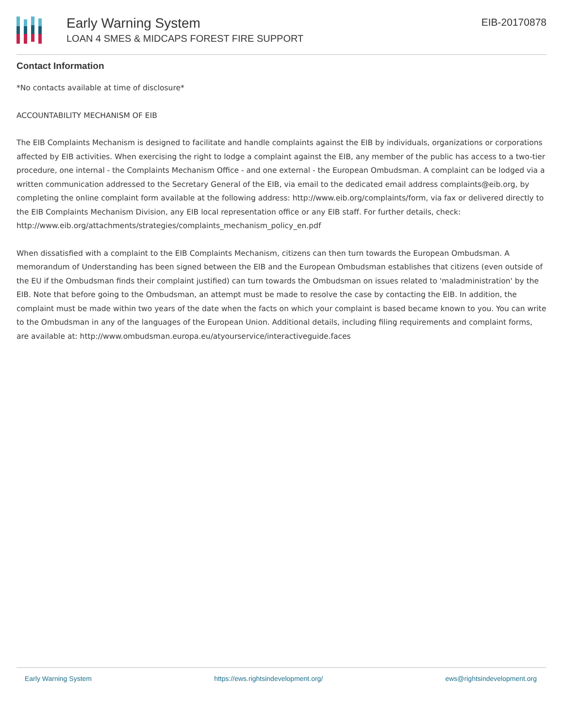Early Warning System
LOAN 4 SMES & MIDCAPS FOREST FIRE SUPPORT
EIB-20170878
Contact Information
*No contacts available at time of disclosure*
ACCOUNTABILITY MECHANISM OF EIB
The EIB Complaints Mechanism is designed to facilitate and handle complaints against the EIB by individuals, organizations or corporations affected by EIB activities. When exercising the right to lodge a complaint against the EIB, any member of the public has access to a two-tier procedure, one internal - the Complaints Mechanism Office - and one external - the European Ombudsman. A complaint can be lodged via a written communication addressed to the Secretary General of the EIB, via email to the dedicated email address complaints@eib.org, by completing the online complaint form available at the following address: http://www.eib.org/complaints/form, via fax or delivered directly to the EIB Complaints Mechanism Division, any EIB local representation office or any EIB staff. For further details, check: http://www.eib.org/attachments/strategies/complaints_mechanism_policy_en.pdf
When dissatisfied with a complaint to the EIB Complaints Mechanism, citizens can then turn towards the European Ombudsman. A memorandum of Understanding has been signed between the EIB and the European Ombudsman establishes that citizens (even outside of the EU if the Ombudsman finds their complaint justified) can turn towards the Ombudsman on issues related to 'maladministration' by the EIB. Note that before going to the Ombudsman, an attempt must be made to resolve the case by contacting the EIB. In addition, the complaint must be made within two years of the date when the facts on which your complaint is based became known to you. You can write to the Ombudsman in any of the languages of the European Union. Additional details, including filing requirements and complaint forms, are available at: http://www.ombudsman.europa.eu/atyourservice/interactiveguide.faces
Early Warning System https://ews.rightsindevelopment.org/ ews@rightsindevelopment.org